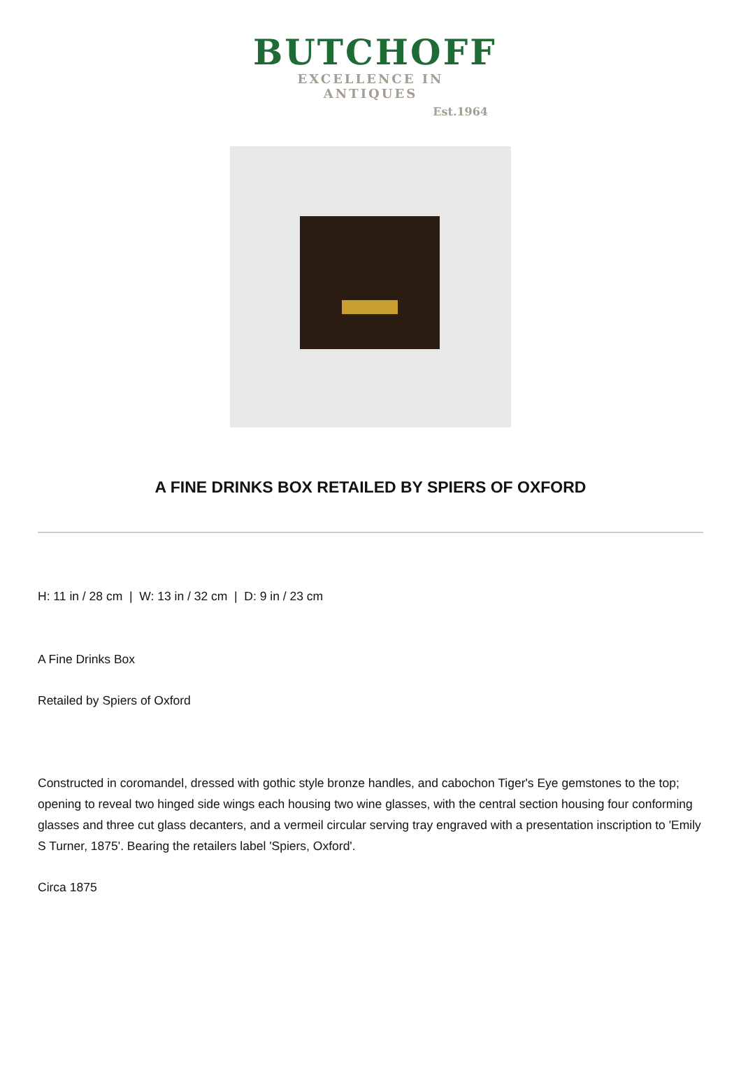BUTCHOFF
EXCELLENCE IN ANTIQUES
Est.1964
A FINE DRINKS BOX RETAILED BY SPIERS OF OXFORD
H: 11 in / 28 cm | W: 13 in / 32 cm | D: 9 in / 23 cm
A Fine Drinks Box
Retailed by Spiers of Oxford
Constructed in coromandel, dressed with gothic style bronze handles, and cabochon Tiger's Eye gemstones to the top; opening to reveal two hinged side wings each housing two wine glasses, with the central section housing four conforming glasses and three cut glass decanters, and a vermeil circular serving tray engraved with a presentation inscription to 'Emily S Turner, 1875'. Bearing the retailers label 'Spiers, Oxford'.
Circa 1875